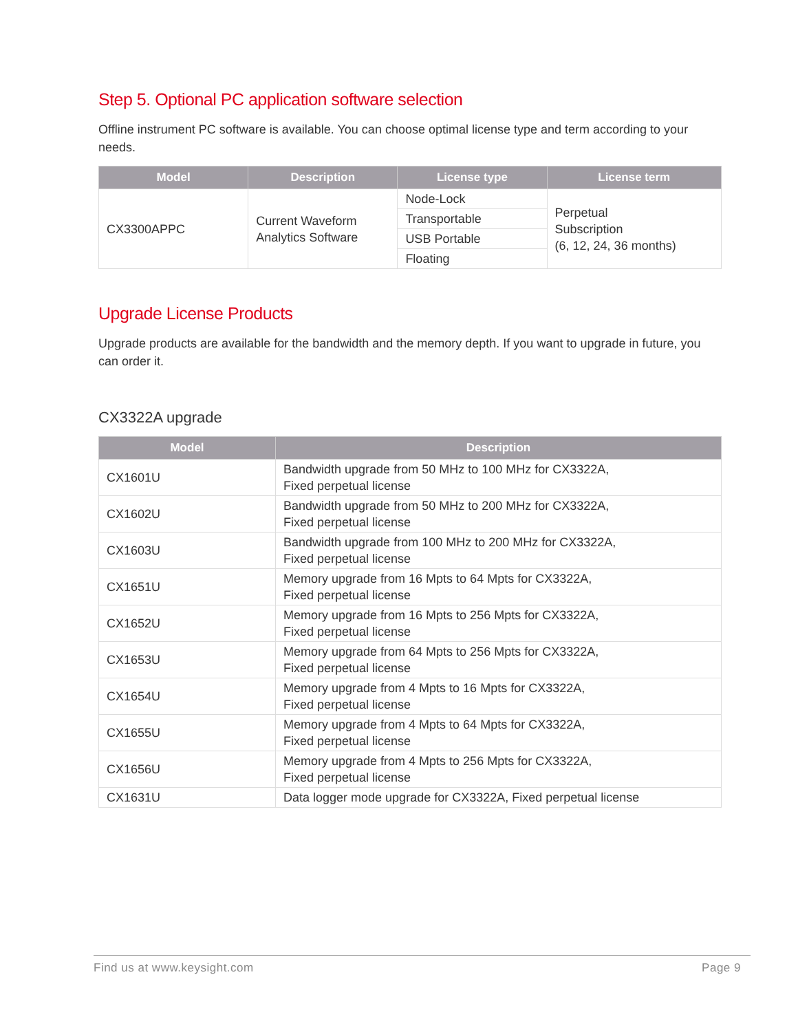Step 5. Optional PC application software selection
Offline instrument PC software is available. You can choose optimal license type and term according to your needs.
| Model | Description | License type | License term |
| --- | --- | --- | --- |
| CX3300APPC | Current Waveform Analytics Software | Node-Lock | Perpetual Subscription (6, 12, 24, 36 months) |
| | | Transportable | |
| | | USB Portable | |
| | | Floating | |
Upgrade License Products
Upgrade products are available for the bandwidth and the memory depth. If you want to upgrade in future, you can order it.
CX3322A upgrade
| Model | Description |
| --- | --- |
| CX1601U | Bandwidth upgrade from 50 MHz to 100 MHz for CX3322A, Fixed perpetual license |
| CX1602U | Bandwidth upgrade from 50 MHz to 200 MHz for CX3322A, Fixed perpetual license |
| CX1603U | Bandwidth upgrade from 100 MHz to 200 MHz for CX3322A, Fixed perpetual license |
| CX1651U | Memory upgrade from 16 Mpts to 64 Mpts for CX3322A, Fixed perpetual license |
| CX1652U | Memory upgrade from 16 Mpts to 256 Mpts for CX3322A, Fixed perpetual license |
| CX1653U | Memory upgrade from 64 Mpts to 256 Mpts for CX3322A, Fixed perpetual license |
| CX1654U | Memory upgrade from 4 Mpts to 16 Mpts for CX3322A, Fixed perpetual license |
| CX1655U | Memory upgrade from 4 Mpts to 64 Mpts for CX3322A, Fixed perpetual license |
| CX1656U | Memory upgrade from 4 Mpts to 256 Mpts for CX3322A, Fixed perpetual license |
| CX1631U | Data logger mode upgrade for CX3322A, Fixed perpetual license |
Find us at www.keysight.com Page 9